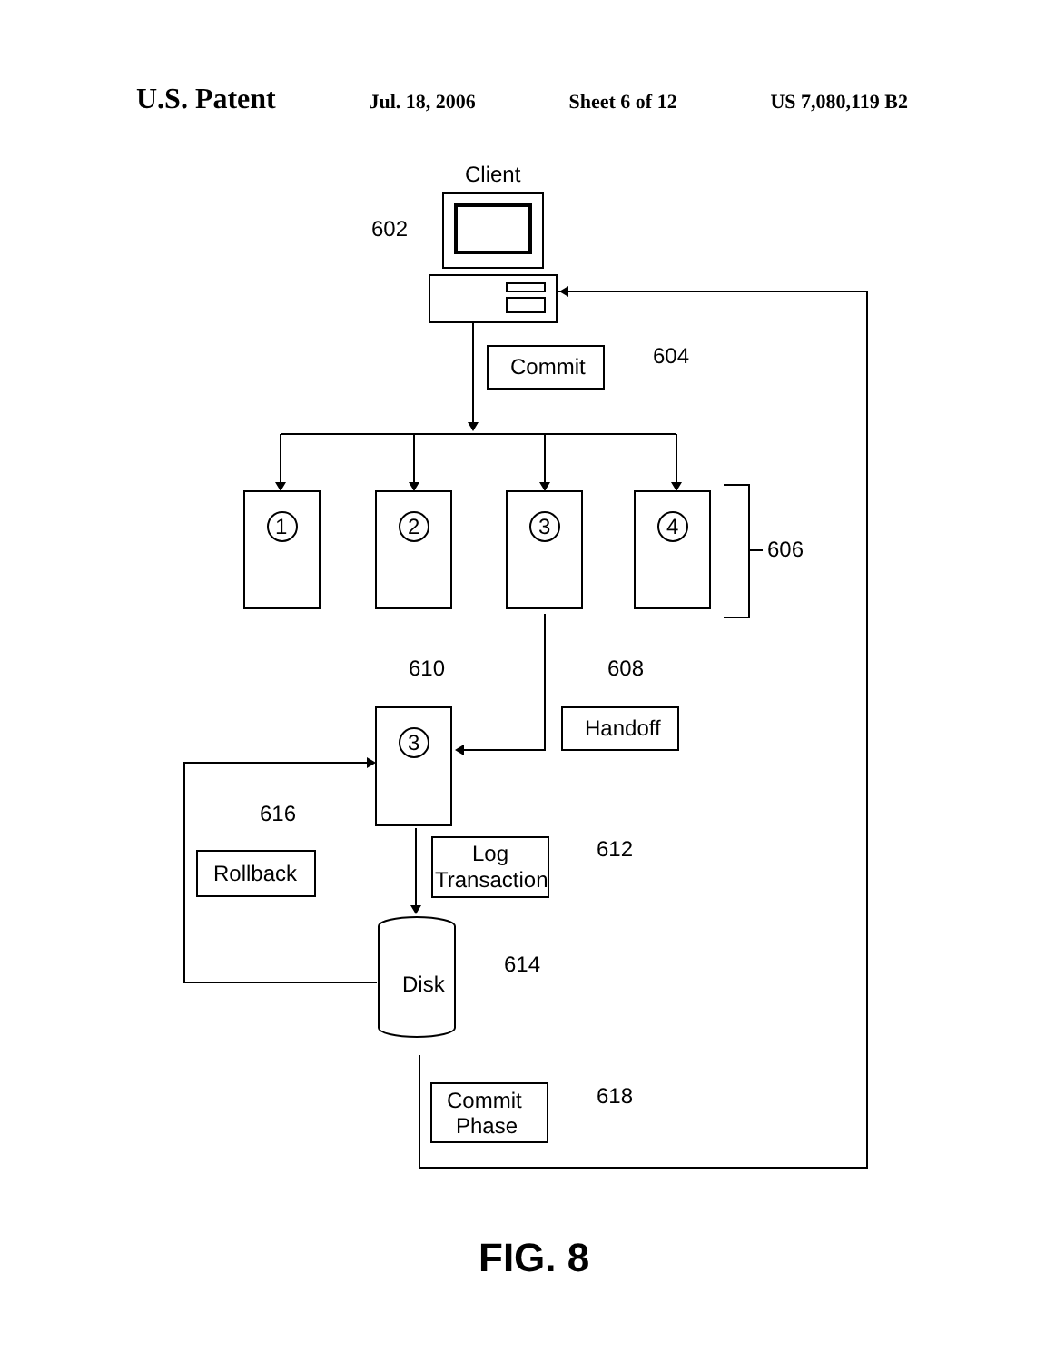U.S. Patent Jul. 18, 2006 Sheet 6 of 12 US 7,080,119 B2
Client
602
Commit
604
1
2
3
4
606
610
608
Handoff
3
616
Rollback
Log
Transaction
612
Disk
614
Commit
Phase
618
FIG. 8